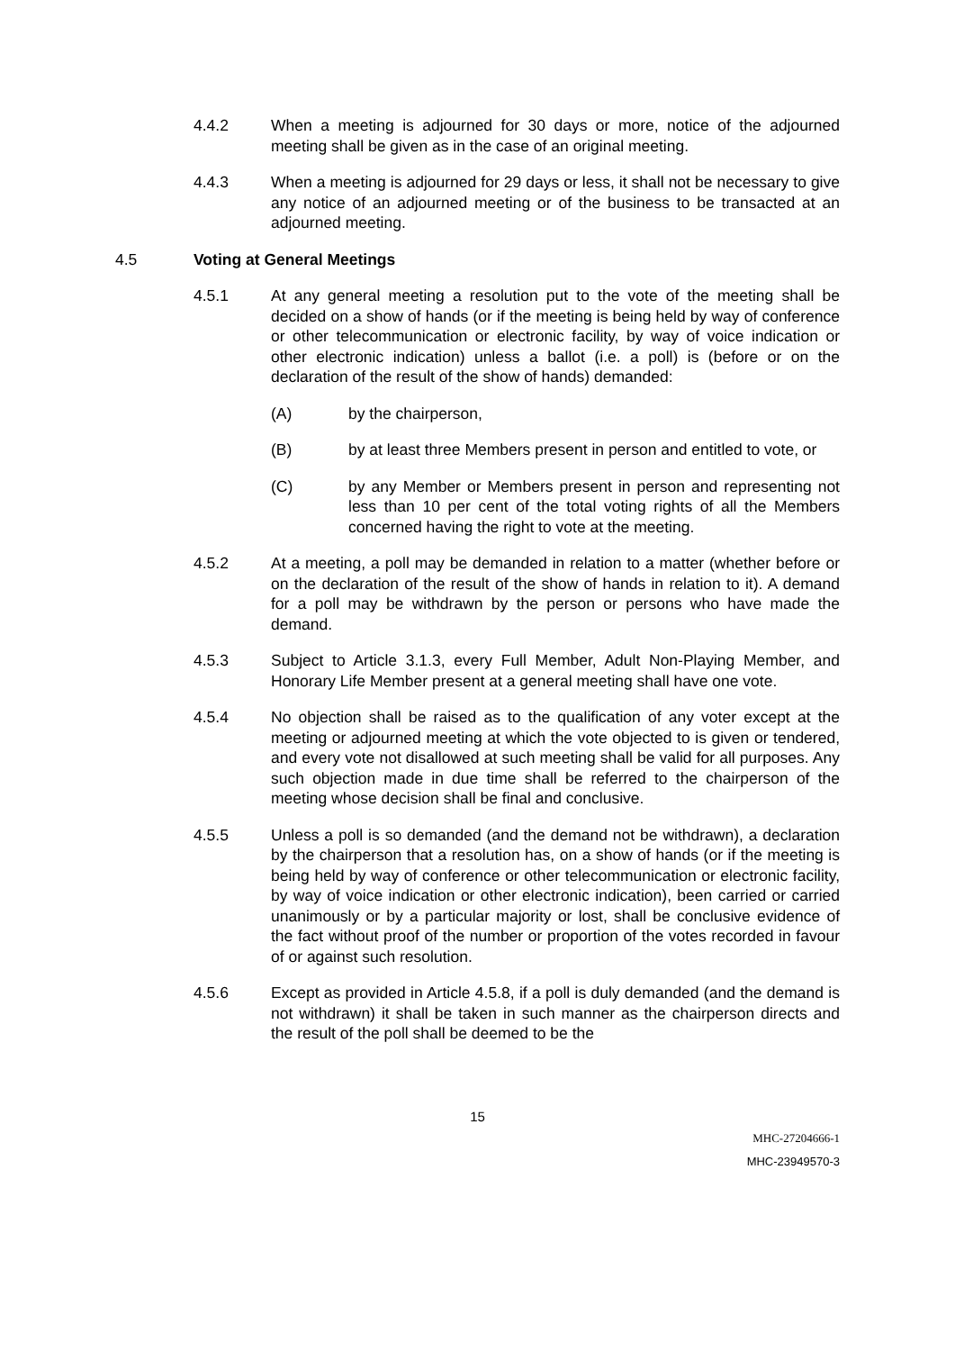4.4.2 When a meeting is adjourned for 30 days or more, notice of the adjourned meeting shall be given as in the case of an original meeting.
4.4.3 When a meeting is adjourned for 29 days or less, it shall not be necessary to give any notice of an adjourned meeting or of the business to be transacted at an adjourned meeting.
4.5 Voting at General Meetings
4.5.1 At any general meeting a resolution put to the vote of the meeting shall be decided on a show of hands (or if the meeting is being held by way of conference or other telecommunication or electronic facility, by way of voice indication or other electronic indication) unless a ballot (i.e. a poll) is (before or on the declaration of the result of the show of hands) demanded:
(A) by the chairperson,
(B) by at least three Members present in person and entitled to vote, or
(C) by any Member or Members present in person and representing not less than 10 per cent of the total voting rights of all the Members concerned having the right to vote at the meeting.
4.5.2 At a meeting, a poll may be demanded in relation to a matter (whether before or on the declaration of the result of the show of hands in relation to it). A demand for a poll may be withdrawn by the person or persons who have made the demand.
4.5.3 Subject to Article 3.1.3, every Full Member, Adult Non-Playing Member, and Honorary Life Member present at a general meeting shall have one vote.
4.5.4 No objection shall be raised as to the qualification of any voter except at the meeting or adjourned meeting at which the vote objected to is given or tendered, and every vote not disallowed at such meeting shall be valid for all purposes. Any such objection made in due time shall be referred to the chairperson of the meeting whose decision shall be final and conclusive.
4.5.5 Unless a poll is so demanded (and the demand not be withdrawn), a declaration by the chairperson that a resolution has, on a show of hands (or if the meeting is being held by way of conference or other telecommunication or electronic facility, by way of voice indication or other electronic indication), been carried or carried unanimously or by a particular majority or lost, shall be conclusive evidence of the fact without proof of the number or proportion of the votes recorded in favour of or against such resolution.
4.5.6 Except as provided in Article 4.5.8, if a poll is duly demanded (and the demand is not withdrawn) it shall be taken in such manner as the chairperson directs and the result of the poll shall be deemed to be the
15
MHC-27204666-1
MHC-23949570-3